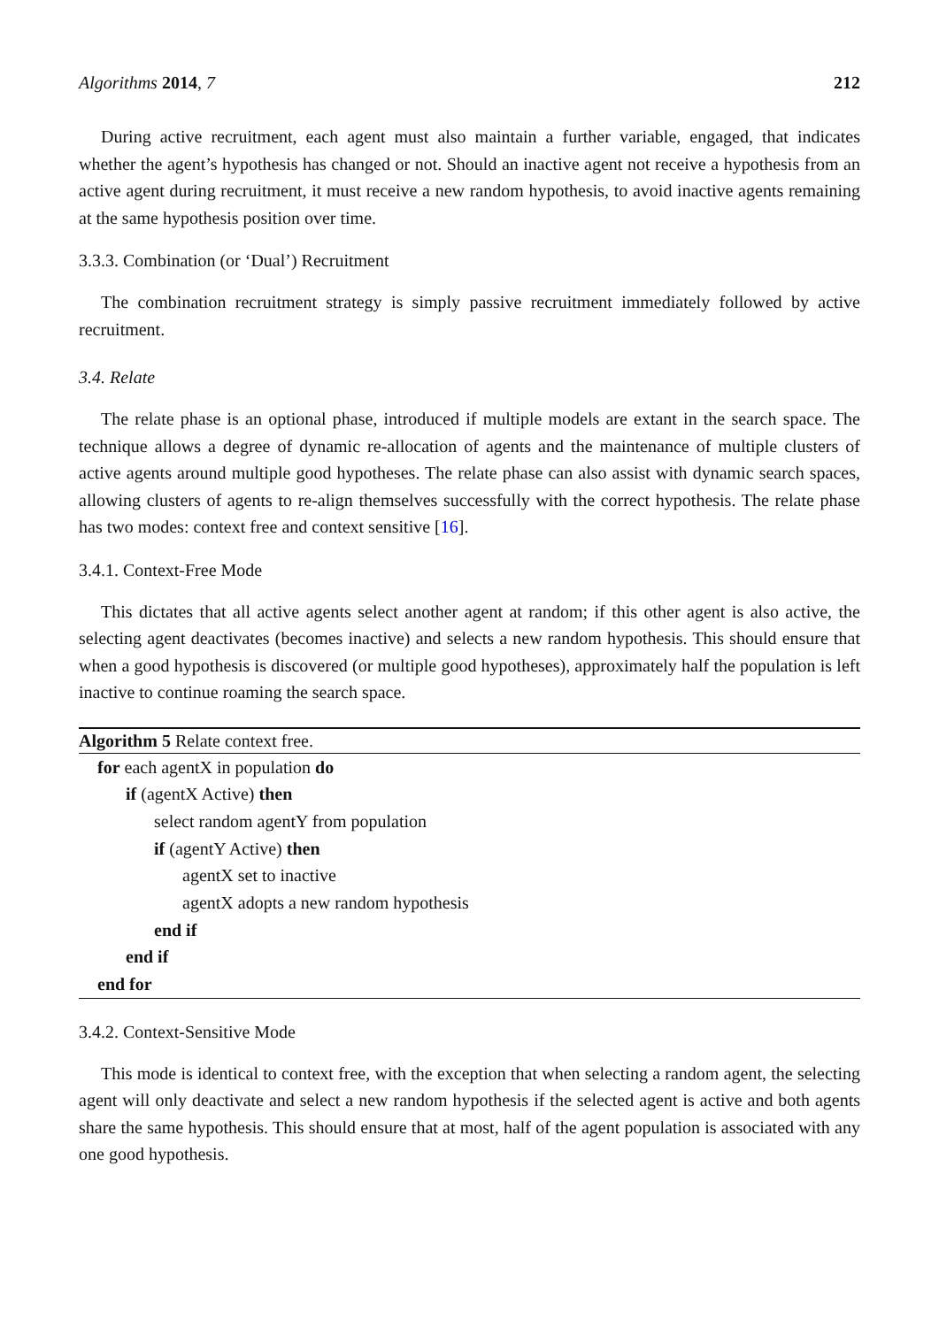Algorithms 2014, 7 212
During active recruitment, each agent must also maintain a further variable, engaged, that indicates whether the agent’s hypothesis has changed or not. Should an inactive agent not receive a hypothesis from an active agent during recruitment, it must receive a new random hypothesis, to avoid inactive agents remaining at the same hypothesis position over time.
3.3.3. Combination (or ‘Dual’) Recruitment
The combination recruitment strategy is simply passive recruitment immediately followed by active recruitment.
3.4. Relate
The relate phase is an optional phase, introduced if multiple models are extant in the search space. The technique allows a degree of dynamic re-allocation of agents and the maintenance of multiple clusters of active agents around multiple good hypotheses. The relate phase can also assist with dynamic search spaces, allowing clusters of agents to re-align themselves successfully with the correct hypothesis. The relate phase has two modes: context free and context sensitive [16].
3.4.1. Context-Free Mode
This dictates that all active agents select another agent at random; if this other agent is also active, the selecting agent deactivates (becomes inactive) and selects a new random hypothesis. This should ensure that when a good hypothesis is discovered (or multiple good hypotheses), approximately half the population is left inactive to continue roaming the search space.
Algorithm 5 Relate context free.
for each agentX in population do
if (agentX Active) then
select random agentY from population
if (agentY Active) then
agentX set to inactive
agentX adopts a new random hypothesis
end if
end if
end for
3.4.2. Context-Sensitive Mode
This mode is identical to context free, with the exception that when selecting a random agent, the selecting agent will only deactivate and select a new random hypothesis if the selected agent is active and both agents share the same hypothesis. This should ensure that at most, half of the agent population is associated with any one good hypothesis.